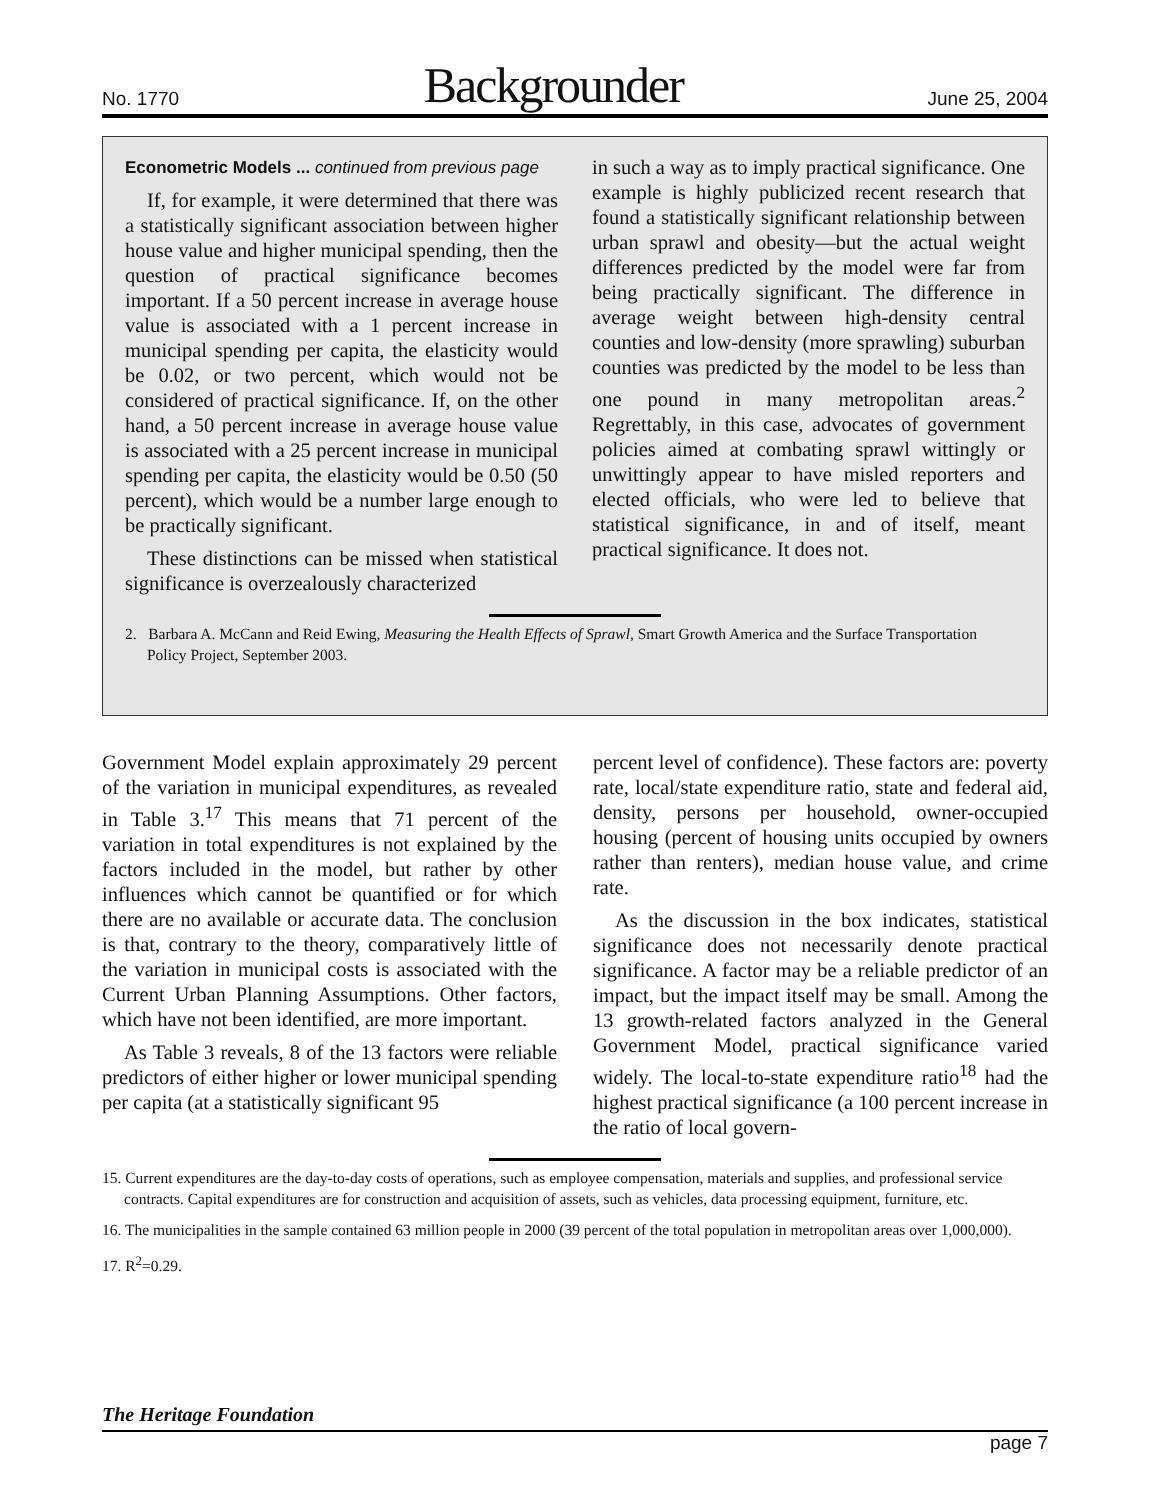No. 1770 Backgrounder June 25, 2004
Econometric Models ... continued from previous page
If, for example, it were determined that there was a statistically significant association between higher house value and higher municipal spending, then the question of practical significance becomes important. If a 50 percent increase in average house value is associated with a 1 percent increase in municipal spending per capita, the elasticity would be 0.02, or two percent, which would not be considered of practical significance. If, on the other hand, a 50 percent increase in average house value is associated with a 25 percent increase in municipal spending per capita, the elasticity would be 0.50 (50 percent), which would be a number large enough to be practically significant.
These distinctions can be missed when statistical significance is overzealously characterized
in such a way as to imply practical significance. One example is highly publicized recent research that found a statistically significant relationship between urban sprawl and obesity—but the actual weight differences predicted by the model were far from being practically significant. The difference in average weight between high-density central counties and low-density (more sprawling) suburban counties was predicted by the model to be less than one pound in many metropolitan areas.<sup>2</sup> Regrettably, in this case, advocates of government policies aimed at combating sprawl wittingly or unwittingly appear to have misled reporters and elected officials, who were led to believe that statistical significance, in and of itself, meant practical significance. It does not.
2. Barbara A. McCann and Reid Ewing, Measuring the Health Effects of Sprawl, Smart Growth America and the Surface Transportation Policy Project, September 2003.
Government Model explain approximately 29 percent of the variation in municipal expenditures, as revealed in Table 3.<sup>17</sup> This means that 71 percent of the variation in total expenditures is not explained by the factors included in the model, but rather by other influences which cannot be quantified or for which there are no available or accurate data. The conclusion is that, contrary to the theory, comparatively little of the variation in municipal costs is associated with the Current Urban Planning Assumptions. Other factors, which have not been identified, are more important.
As Table 3 reveals, 8 of the 13 factors were reliable predictors of either higher or lower municipal spending per capita (at a statistically significant 95
percent level of confidence). These factors are: poverty rate, local/state expenditure ratio, state and federal aid, density, persons per household, owner-occupied housing (percent of housing units occupied by owners rather than renters), median house value, and crime rate.
As the discussion in the box indicates, statistical significance does not necessarily denote practical significance. A factor may be a reliable predictor of an impact, but the impact itself may be small. Among the 13 growth-related factors analyzed in the General Government Model, practical significance varied widely. The local-to-state expenditure ratio<sup>18</sup> had the highest practical significance (a 100 percent increase in the ratio of local govern-
15. Current expenditures are the day-to-day costs of operations, such as employee compensation, materials and supplies, and professional service contracts. Capital expenditures are for construction and acquisition of assets, such as vehicles, data processing equipment, furniture, etc.
16. The municipalities in the sample contained 63 million people in 2000 (39 percent of the total population in metropolitan areas over 1,000,000).
17. R<sup>2</sup>=0.29.
The Heritage Foundation
page 7